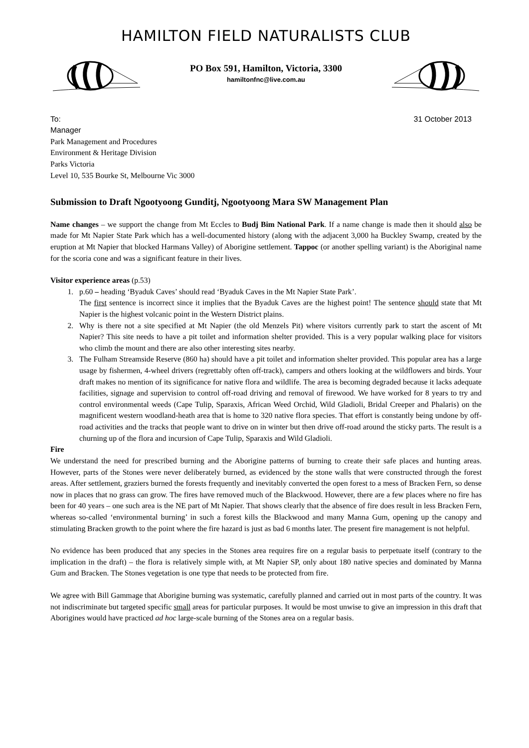HAMILTON FIELD NATURALISTS CLUB
PO Box 591, Hamilton, Victoria, 3300
hamiltonfnc@live.com.au
To: 31 October 2013
Manager
Park Management and Procedures
Environment & Heritage Division
Parks Victoria
Level 10, 535 Bourke St, Melbourne Vic 3000
Submission to Draft Ngootyoong Gunditj, Ngootyoong Mara SW Management Plan
Name changes – we support the change from Mt Eccles to Budj Bim National Park. If a name change is made then it should also be made for Mt Napier State Park which has a well-documented history (along with the adjacent 3,000 ha Buckley Swamp, created by the eruption at Mt Napier that blocked Harmans Valley) of Aborigine settlement. Tappoc (or another spelling variant) is the Aboriginal name for the scoria cone and was a significant feature in their lives.
Visitor experience areas (p.53)
1. p.60 – heading ‘Byaduk Caves’ should read ‘Byaduk Caves in the Mt Napier State Park’.
The first sentence is incorrect since it implies that the Byaduk Caves are the highest point! The sentence should state that Mt Napier is the highest volcanic point in the Western District plains.
2. Why is there not a site specified at Mt Napier (the old Menzels Pit) where visitors currently park to start the ascent of Mt Napier? This site needs to have a pit toilet and information shelter provided. This is a very popular walking place for visitors who climb the mount and there are also other interesting sites nearby.
3. The Fulham Streamside Reserve (860 ha) should have a pit toilet and information shelter provided. This popular area has a large usage by fishermen, 4-wheel drivers (regrettably often off-track), campers and others looking at the wildflowers and birds. Your draft makes no mention of its significance for native flora and wildlife. The area is becoming degraded because it lacks adequate facilities, signage and supervision to control off-road driving and removal of firewood. We have worked for 8 years to try and control environmental weeds (Cape Tulip, Sparaxis, African Weed Orchid, Wild Gladioli, Bridal Creeper and Phalaris) on the magnificent western woodland-heath area that is home to 320 native flora species. That effort is constantly being undone by off-road activities and the tracks that people want to drive on in winter but then drive off-road around the sticky parts. The result is a churning up of the flora and incursion of Cape Tulip, Sparaxis and Wild Gladioli.
Fire
We understand the need for prescribed burning and the Aborigine patterns of burning to create their safe places and hunting areas. However, parts of the Stones were never deliberately burned, as evidenced by the stone walls that were constructed through the forest areas. After settlement, graziers burned the forests frequently and inevitably converted the open forest to a mess of Bracken Fern, so dense now in places that no grass can grow. The fires have removed much of the Blackwood. However, there are a few places where no fire has been for 40 years – one such area is the NE part of Mt Napier. That shows clearly that the absence of fire does result in less Bracken Fern, whereas so-called ‘environmental burning’ in such a forest kills the Blackwood and many Manna Gum, opening up the canopy and stimulating Bracken growth to the point where the fire hazard is just as bad 6 months later. The present fire management is not helpful.
No evidence has been produced that any species in the Stones area requires fire on a regular basis to perpetuate itself (contrary to the implication in the draft) – the flora is relatively simple with, at Mt Napier SP, only about 180 native species and dominated by Manna Gum and Bracken. The Stones vegetation is one type that needs to be protected from fire.
We agree with Bill Gammage that Aborigine burning was systematic, carefully planned and carried out in most parts of the country. It was not indiscriminate but targeted specific small areas for particular purposes. It would be most unwise to give an impression in this draft that Aborigines would have practiced ad hoc large-scale burning of the Stones area on a regular basis.